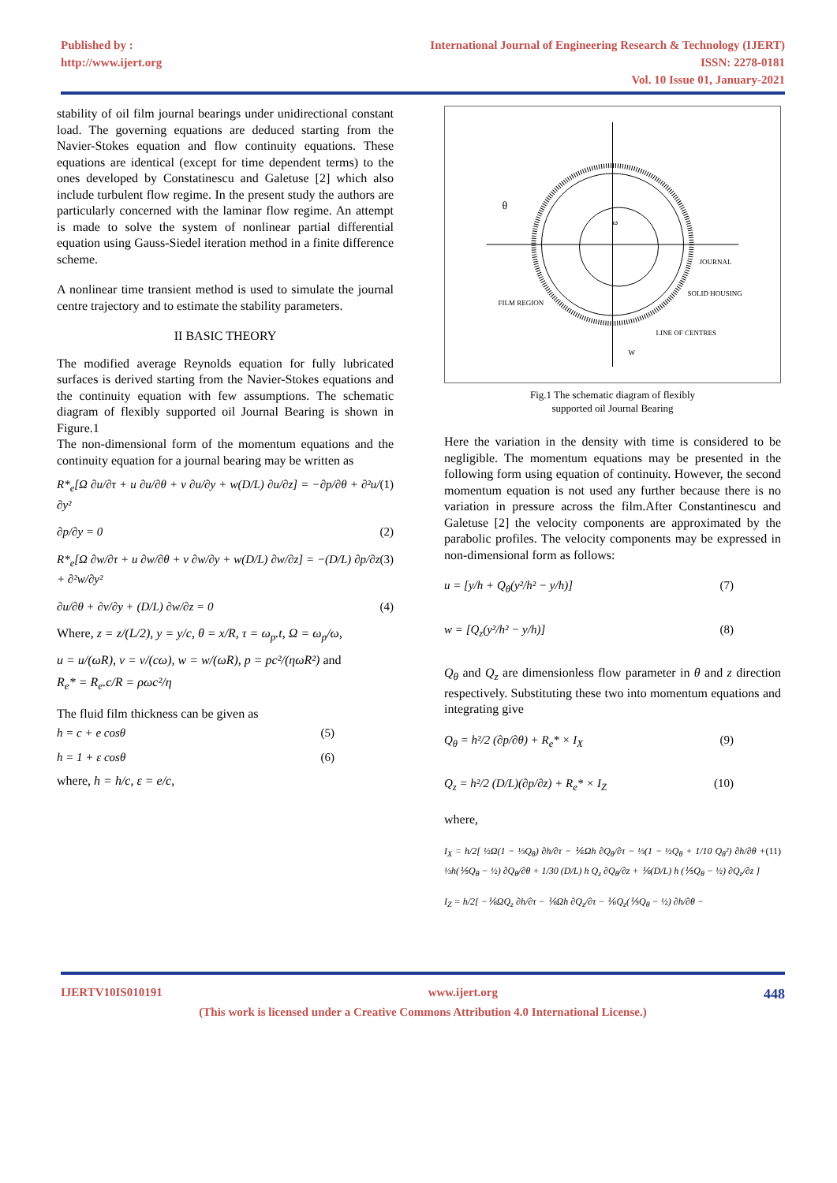Published by :
http://www.ijert.org
International Journal of Engineering Research & Technology (IJERT)
ISSN: 2278-0181
Vol. 10 Issue 01, January-2021
stability of oil film journal bearings under unidirectional constant load. The governing equations are deduced starting from the Navier-Stokes equation and flow continuity equations. These equations are identical (except for time dependent terms) to the ones developed by Constatinescu and Galetuse [2] which also include turbulent flow regime. In the present study the authors are particularly concerned with the laminar flow regime. An attempt is made to solve the system of nonlinear partial differential equation using Gauss-Siedel iteration method in a finite difference scheme.
A nonlinear time transient method is used to simulate the journal centre trajectory and to estimate the stability parameters.
II BASIC THEORY
The modified average Reynolds equation for fully lubricated surfaces is derived starting from the Navier-Stokes equations and the continuity equation with few assumptions. The schematic diagram of flexibly supported oil Journal Bearing is shown in Figure.1
The non-dimensional form of the momentum equations and the continuity equation for a journal bearing may be written as
R*<sub>e</sub>[Ω ∂u/∂τ + u ∂u/∂θ + v ∂u/∂y + w(D/L) ∂u/∂z] = −∂p/∂θ + ∂²u/∂y² (1)
∂p/∂y = 0 (2)
R*<sub>e</sub>[Ω ∂w/∂τ + u ∂w/∂θ + v ∂w/∂y + w(D/L) ∂w/∂z] = −(D/L) ∂p/∂z + ∂²w/∂y² (3)
∂u/∂θ + ∂v/∂y + (D/L) ∂w/∂z = 0 (4)
Where, z = z/(L/2), y = y/c, θ = x/R, τ = ω<sub>p</sub>.t, Ω = ω<sub>p</sub>/ω,
u = u/(ωR), v = v/(cω), w = w/(ωR), p = pc²/(ηωR²) and
R<sub>e</sub>* = R<sub>e</sub>.c/R = ρωc²/η
The fluid film thickness can be given as
h = c + e cosθ (5)
h = 1 + ε cosθ (6)
where, h = h/c, ε = e/c,
θ
ω
JOURNAL
SOLID HOUSING
FILM REGION
LINE OF CENTRES
W
Fig.1 The schematic diagram of flexibly
supported oil Journal Bearing
Here the variation in the density with time is considered to be negligible. The momentum equations may be presented in the following form using equation of continuity. However, the second momentum equation is not used any further because there is no variation in pressure across the film.After Constantinescu and Galetuse [2] the velocity components are approximated by the parabolic profiles. The velocity components may be expressed in non-dimensional form as follows:
u = [y/h + Q<sub>θ</sub>(y²/h² − y/h)] (7)
w = [Q<sub>z</sub>(y²/h² − y/h)] (8)
Q<sub>θ</sub> and Q<sub>z</sub> are dimensionless flow parameter in θ and z direction respectively. Substituting these two into momentum equations and integrating give
Q<sub>θ</sub> = h²/2 (∂p/∂θ) + R<sub>e</sub>* × I<sub>X</sub> (9)
Q<sub>z</sub> = h²/2 (D/L)(∂p/∂z) + R<sub>e</sub>* × I<sub>Z</sub> (10)
where,
I<sub>X</sub> = h/2[ ½Ω(1 − ⅓Q<sub>θ</sub>) ∂h/∂τ − ⅙Ωh ∂Q<sub>θ</sub>/∂τ − ⅓(1 − ½Q<sub>θ</sub> + 1/10 Q<sub>θ</sub>²) ∂h/∂θ + ⅓h(⅕Q<sub>θ</sub> − ½) ∂Q<sub>θ</sub>/∂θ + 1/30 (D/L) h Q<sub>z</sub> ∂Q<sub>θ</sub>/∂z + ⅙(D/L) h (⅕Q<sub>θ</sub> − ½) ∂Q<sub>z</sub>/∂z ] (11)
I<sub>Z</sub> = h/2[ −⅙ΩQ<sub>z</sub> ∂h/∂τ − ⅙Ωh ∂Q<sub>z</sub>/∂τ − ⅙Q<sub>z</sub>(⅕Q<sub>θ</sub> − ½) ∂h/∂θ −
IJERTV10IS010191 www.ijert.org 448
(This work is licensed under a Creative Commons Attribution 4.0 International License.)